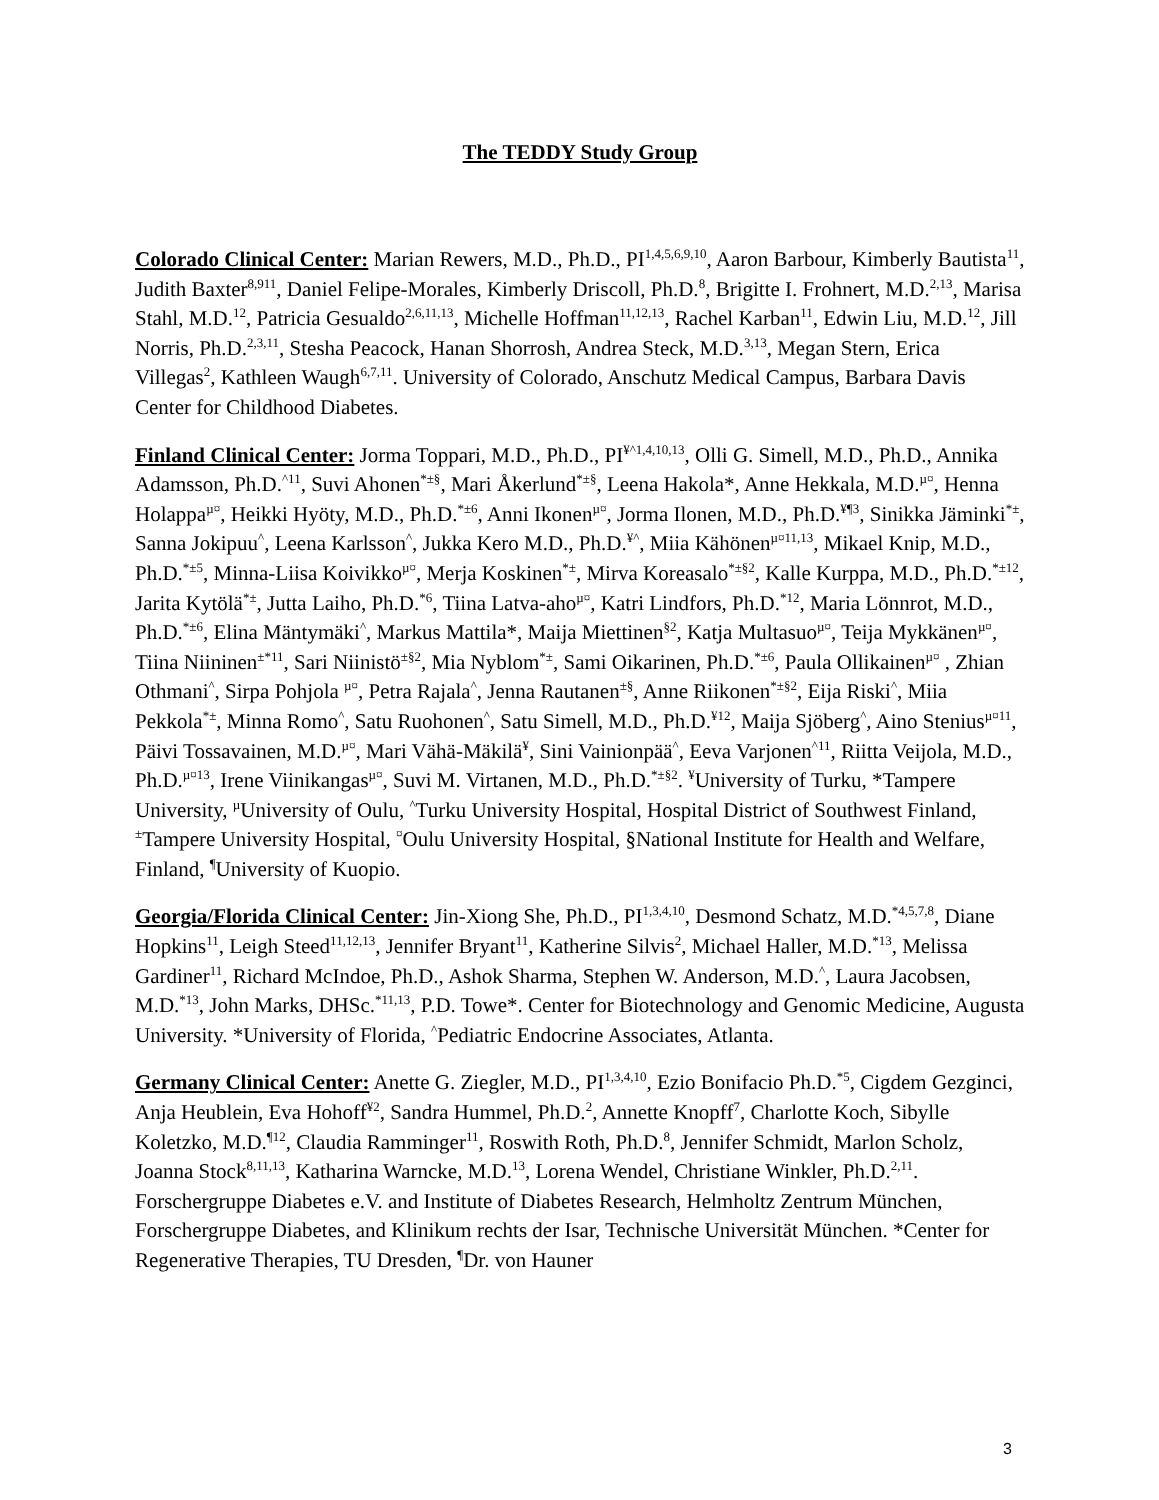The TEDDY Study Group
Colorado Clinical Center: Marian Rewers, M.D., Ph.D., PI<sup>1,4,5,6,9,10</sup>, Aaron Barbour, Kimberly Bautista<sup>11</sup>, Judith Baxter<sup>8,911</sup>, Daniel Felipe-Morales, Kimberly Driscoll, Ph.D.<sup>8</sup>, Brigitte I. Frohnert, M.D.<sup>2,13</sup>, Marisa Stahl, M.D.<sup>12</sup>, Patricia Gesualdo<sup>2,6,11,13</sup>, Michelle Hoffman<sup>11,12,13</sup>, Rachel Karban<sup>11</sup>, Edwin Liu, M.D.<sup>12</sup>, Jill Norris, Ph.D.<sup>2,3,11</sup>, Stesha Peacock, Hanan Shorrosh, Andrea Steck, M.D.<sup>3,13</sup>, Megan Stern, Erica Villegas<sup>2</sup>, Kathleen Waugh<sup>6,7,11</sup>. University of Colorado, Anschutz Medical Campus, Barbara Davis Center for Childhood Diabetes.
Finland Clinical Center: Jorma Toppari, M.D., Ph.D., PI<sup>¥^1,4,10,13</sup>, Olli G. Simell, M.D., Ph.D., Annika Adamsson, Ph.D.<sup>^11</sup>, Suvi Ahonen<sup>*±§</sup>, Mari Åkerlund<sup>*±§</sup>, Leena Hakola*, Anne Hekkala, M.D.<sup>µ¤</sup>, Henna Holappa<sup>µ¤</sup>, Heikki Hyöty, M.D., Ph.D.<sup>*±6</sup>, Anni Ikonen<sup>µ¤</sup>, Jorma Ilonen, M.D., Ph.D.<sup>¥¶3</sup>, Sinikka Jäminki<sup>*±</sup>, Sanna Jokipuu<sup>^</sup>, Leena Karlsson<sup>^</sup>, Jukka Kero M.D., Ph.D.<sup>¥^</sup>, Miia Kähönen<sup>µ¤11,13</sup>, Mikael Knip, M.D., Ph.D.<sup>*±5</sup>, Minna-Liisa Koivikko<sup>µ¤</sup>, Merja Koskinen<sup>*±</sup>, Mirva Koreasalo<sup>*±§2</sup>, Kalle Kurppa, M.D., Ph.D.<sup>*±12</sup>, Jarita Kytölä<sup>*±</sup>, Jutta Laiho, Ph.D.<sup>*6</sup>, Tiina Latva-aho<sup>µ¤</sup>, Katri Lindfors, Ph.D.<sup>*12</sup>, Maria Lönnrot, M.D., Ph.D.<sup>*±6</sup>, Elina Mäntymäki<sup>^</sup>, Markus Mattila*, Maija Miettinen<sup>§2</sup>, Katja Multasuo<sup>µ¤</sup>, Teija Mykkänen<sup>µ¤</sup>, Tiina Niininen<sup>±*11</sup>, Sari Niinistö<sup>±§2</sup>, Mia Nyblom<sup>*±</sup>, Sami Oikarinen, Ph.D.<sup>*±6</sup>, Paula Ollikainen<sup>µ¤</sup> , Zhian Othmani<sup>^</sup>, Sirpa Pohjola <sup>µ¤</sup>, Petra Rajala<sup>^</sup>, Jenna Rautanen<sup>±§</sup>, Anne Riikonen<sup>*±§2</sup>, Eija Riski<sup>^</sup>, Miia Pekkola<sup>*±</sup>, Minna Romo<sup>^</sup>, Satu Ruohonen<sup>^</sup>, Satu Simell, M.D., Ph.D.<sup>¥12</sup>, Maija Sjöberg<sup>^</sup>, Aino Stenius<sup>µ¤11</sup>, Päivi Tossavainen, M.D.<sup>µ¤</sup>, Mari Vähä-Mäkilä<sup>¥</sup>, Sini Vainionpää<sup>^</sup>, Eeva Varjonen<sup>^11</sup>, Riitta Veijola, M.D., Ph.D.<sup>µ¤13</sup>, Irene Viinikangas<sup>µ¤</sup>, Suvi M. Virtanen, M.D., Ph.D.<sup>*±§2</sup>. <sup>¥</sup>University of Turku, *Tampere University, <sup>µ</sup>University of Oulu, <sup>^</sup>Turku University Hospital, Hospital District of Southwest Finland, <sup>±</sup>Tampere University Hospital, <sup>¤</sup>Oulu University Hospital, §National Institute for Health and Welfare, Finland, <sup>¶</sup>University of Kuopio.
Georgia/Florida Clinical Center: Jin-Xiong She, Ph.D., PI<sup>1,3,4,10</sup>, Desmond Schatz, M.D.<sup>*4,5,7,8</sup>, Diane Hopkins<sup>11</sup>, Leigh Steed<sup>11,12,13</sup>, Jennifer Bryant<sup>11</sup>, Katherine Silvis<sup>2</sup>, Michael Haller, M.D.<sup>*13</sup>, Melissa Gardiner<sup>11</sup>, Richard McIndoe, Ph.D., Ashok Sharma, Stephen W. Anderson, M.D.<sup>^</sup>, Laura Jacobsen, M.D.<sup>*13</sup>, John Marks, DHSc.<sup>*11,13</sup>, P.D. Towe*. Center for Biotechnology and Genomic Medicine, Augusta University. *University of Florida, <sup>^</sup>Pediatric Endocrine Associates, Atlanta.
Germany Clinical Center: Anette G. Ziegler, M.D., PI<sup>1,3,4,10</sup>, Ezio Bonifacio Ph.D.<sup>*5</sup>, Cigdem Gezginci, Anja Heublein, Eva Hohoff<sup>¥2</sup>, Sandra Hummel, Ph.D.<sup>2</sup>, Annette Knopff<sup>7</sup>, Charlotte Koch, Sibylle Koletzko, M.D.<sup>¶12</sup>, Claudia Ramminger<sup>11</sup>, Roswith Roth, Ph.D.<sup>8</sup>, Jennifer Schmidt, Marlon Scholz, Joanna Stock<sup>8,11,13</sup>, Katharina Warncke, M.D.<sup>13</sup>, Lorena Wendel, Christiane Winkler, Ph.D.<sup>2,11</sup>. Forschergruppe Diabetes e.V. and Institute of Diabetes Research, Helmholtz Zentrum München, Forschergruppe Diabetes, and Klinikum rechts der Isar, Technische Universität München. *Center for Regenerative Therapies, TU Dresden, <sup>¶</sup>Dr. von Hauner
3